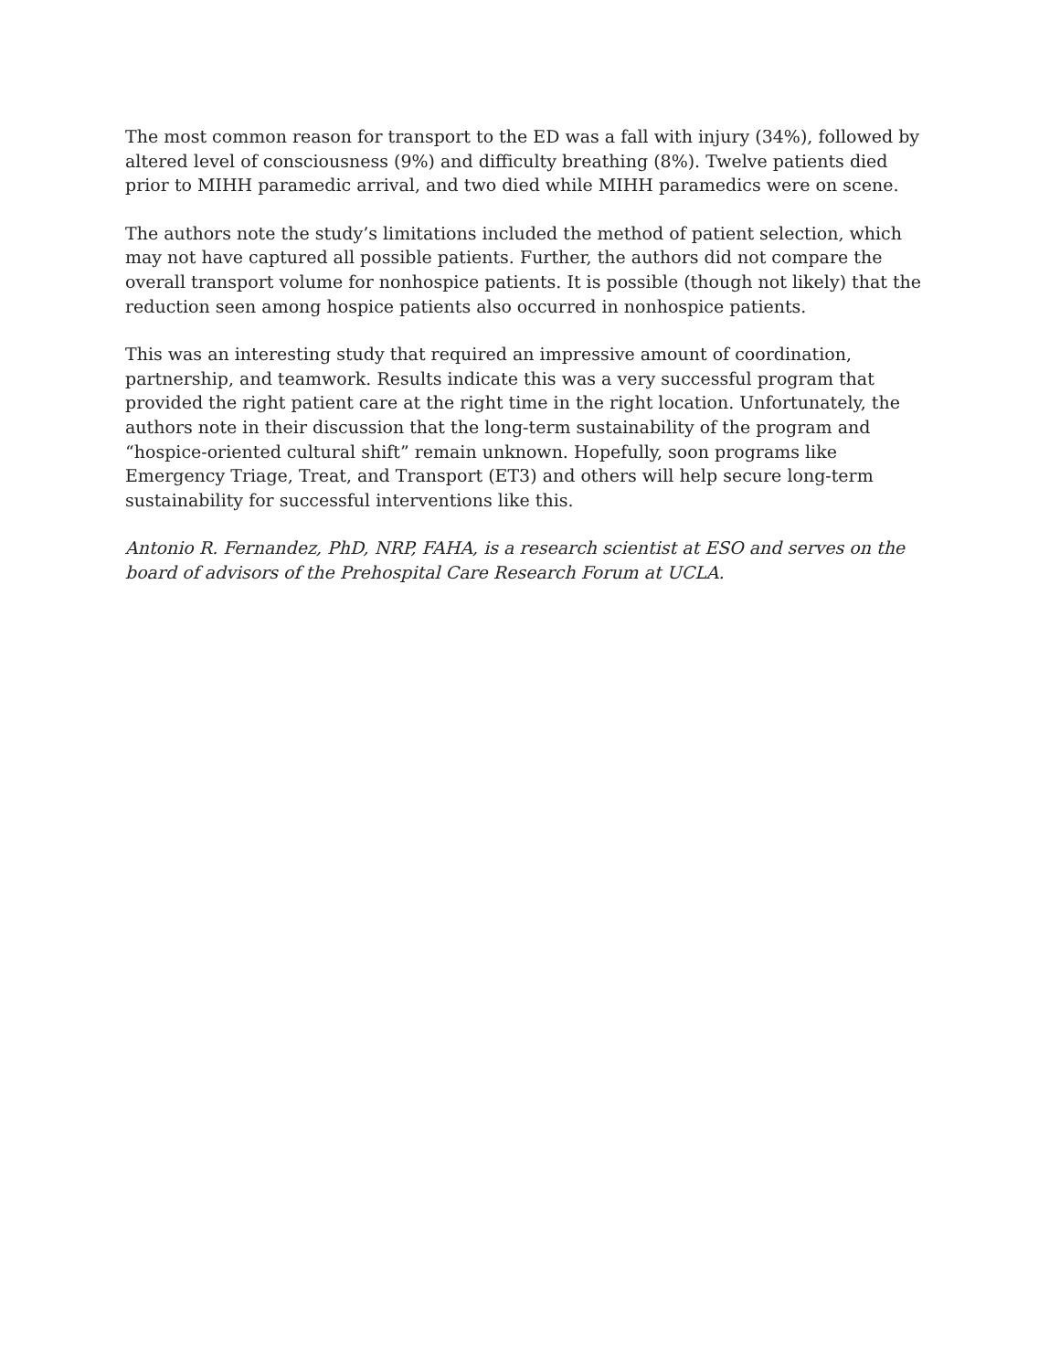The most common reason for transport to the ED was a fall with injury (34%), followed by altered level of consciousness (9%) and difficulty breathing (8%). Twelve patients died prior to MIHH paramedic arrival, and two died while MIHH paramedics were on scene.
The authors note the study’s limitations included the method of patient selection, which may not have captured all possible patients. Further, the authors did not compare the overall transport volume for nonhospice patients. It is possible (though not likely) that the reduction seen among hospice patients also occurred in nonhospice patients.
This was an interesting study that required an impressive amount of coordination, partnership, and teamwork. Results indicate this was a very successful program that provided the right patient care at the right time in the right location. Unfortunately, the authors note in their discussion that the long-term sustainability of the program and “hospice-oriented cultural shift” remain unknown. Hopefully, soon programs like Emergency Triage, Treat, and Transport (ET3) and others will help secure long-term sustainability for successful interventions like this.
Antonio R. Fernandez, PhD, NRP, FAHA, is a research scientist at ESO and serves on the board of advisors of the Prehospital Care Research Forum at UCLA.